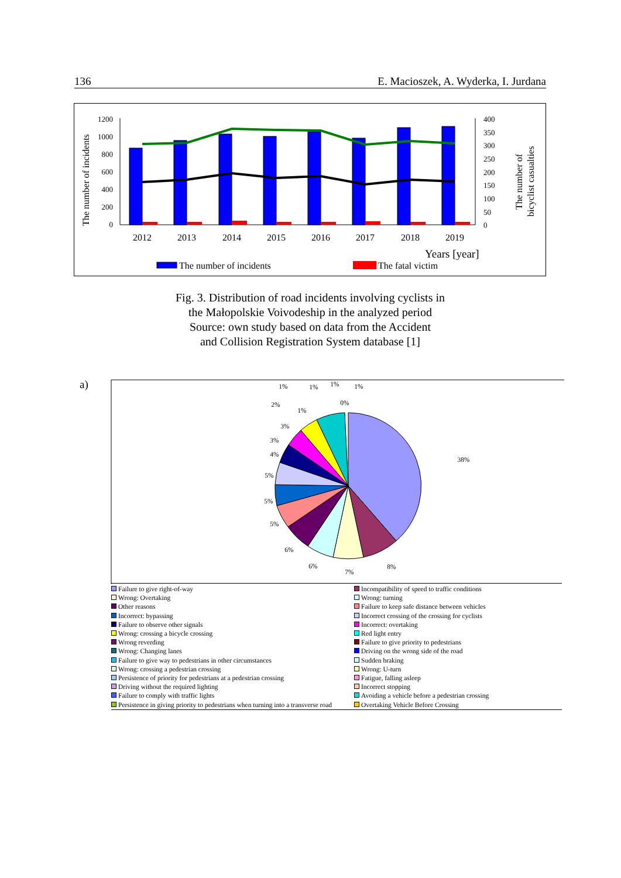136 E. Macioszek, A. Wyderka, I. Jurdana
1200
1000
800
600
400
200
0
400
350
300
250
200
150
100
50
0
The number of incidents
The number of
bicyclist casualties
2012
2013
2014
2015
2016
2017
2018
2019
Years [year]
The number of incidents
The fatal victim
Fig. 3. Distribution of road incidents involving cyclists in
the Małopolskie Voivodeship in the analyzed period
Source: own study based on data from the Accident
and Collision Registration System database [1]
a)
38%
8%
7%
6%
6%
5%
5%
5%
4%
3%
3%
2%
1%
1%
1%
1%
1%
0%
Failure to give right-of-way Incompatibility of speed to traffic conditions Wrong: Overtaking Wrong: turning Other reasons Failure to keep safe distance between vehicles Incorrect: bypassing Incorrect crossing of the crossing for cyclists Failure to observe other signals Incorrect: overtaking Wrong: crossing a bicycle crossing Red light entry Wrong reverding Failure to give priority to pedestrians Wrong: Changing lanes Driving on the wrong side of the road Failure to give way to pedestrians in other circumstances Sudden braking Wrong: crossing a pedestrian crossing Wrong: U-turn Persistence of priority for pedestrians at a pedestrian crossing Fatigue, falling asleep Driving without the required lighting Incorrect stopping Failure to comply with traffic lights Avoiding a vehicle before a pedestrian crossing Persistence in giving priority to pedestrians when turning into a transverse road Overtaking Vehicle Before Crossing